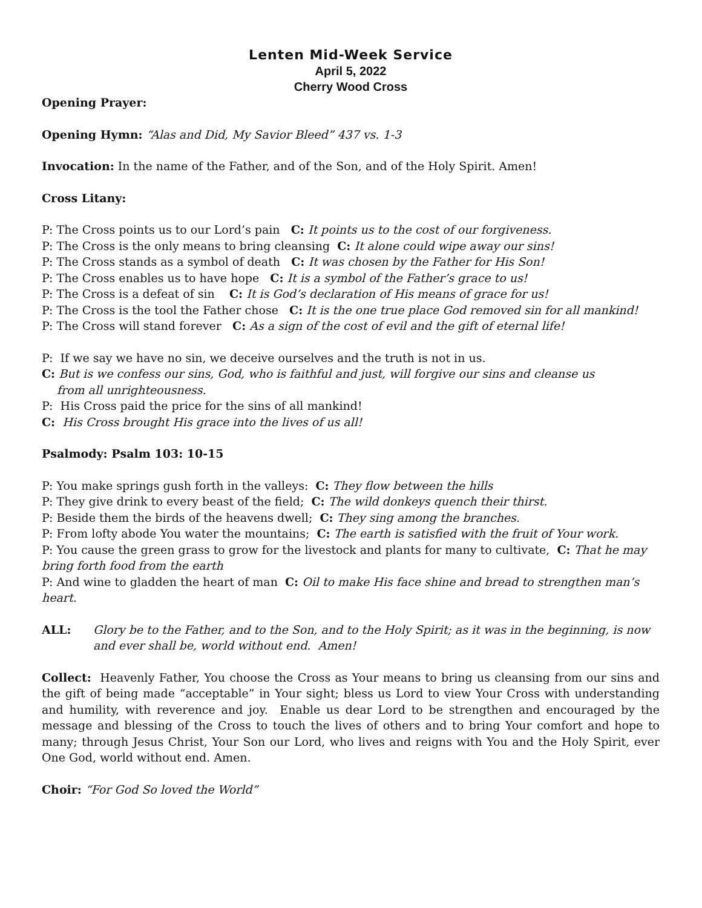Lenten Mid-Week Service
April 5, 2022
Cherry Wood Cross
Opening Prayer:
Opening Hymn: “Alas and Did, My Savior Bleed” 437 vs. 1-3
Invocation: In the name of the Father, and of the Son, and of the Holy Spirit. Amen!
Cross Litany:
P: The Cross points us to our Lord’s pain C: It points us to the cost of our forgiveness.
P: The Cross is the only means to bring cleansing C: It alone could wipe away our sins!
P: The Cross stands as a symbol of death C: It was chosen by the Father for His Son!
P: The Cross enables us to have hope C: It is a symbol of the Father’s grace to us!
P: The Cross is a defeat of sin C: It is God’s declaration of His means of grace for us!
P: The Cross is the tool the Father chose C: It is the one true place God removed sin for all mankind!
P: The Cross will stand forever C: As a sign of the cost of evil and the gift of eternal life!
P: If we say we have no sin, we deceive ourselves and the truth is not in us.
C: But is we confess our sins, God, who is faithful and just, will forgive our sins and cleanse us
from all unrighteousness.
P: His Cross paid the price for the sins of all mankind!
C: His Cross brought His grace into the lives of us all!
Psalmody: Psalm 103: 10-15
P: You make springs gush forth in the valleys: C: They flow between the hills
P: They give drink to every beast of the field; C: The wild donkeys quench their thirst.
P: Beside them the birds of the heavens dwell; C: They sing among the branches.
P: From lofty abode You water the mountains; C: The earth is satisfied with the fruit of Your work.
P: You cause the green grass to grow for the livestock and plants for many to cultivate, C: That he may bring forth food from the earth
P: And wine to gladden the heart of man C: Oil to make His face shine and bread to strengthen man’s heart.
ALL: Glory be to the Father, and to the Son, and to the Holy Spirit; as it was in the beginning, is now and ever shall be, world without end. Amen!
Collect: Heavenly Father, You choose the Cross as Your means to bring us cleansing from our sins and the gift of being made “acceptable” in Your sight; bless us Lord to view Your Cross with understanding and humility, with reverence and joy. Enable us dear Lord to be strengthen and encouraged by the message and blessing of the Cross to touch the lives of others and to bring Your comfort and hope to many; through Jesus Christ, Your Son our Lord, who lives and reigns with You and the Holy Spirit, ever One God, world without end. Amen.
Choir: “For God So loved the World”